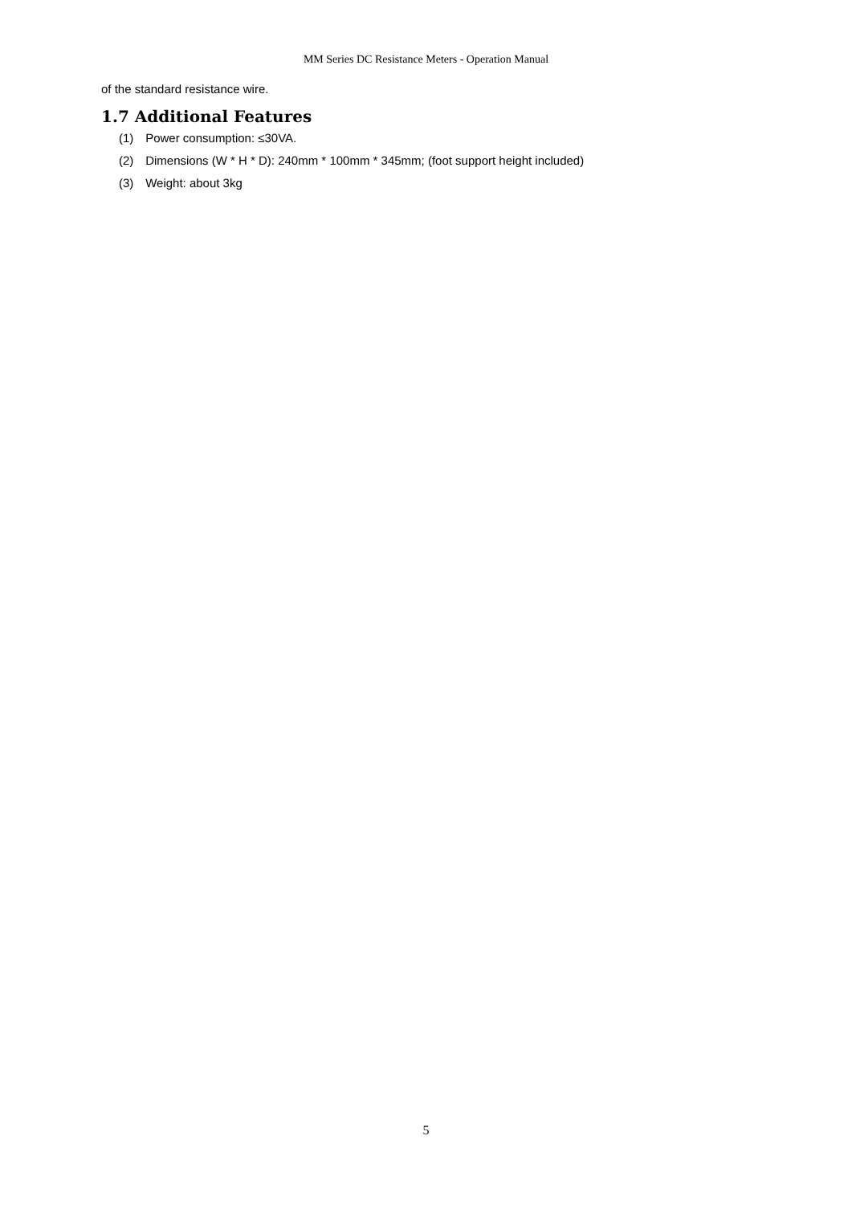MM Series DC Resistance Meters - Operation Manual
of the standard resistance wire.
1.7 Additional Features
(1) Power consumption: ≤30VA.
(2) Dimensions (W * H * D): 240mm * 100mm * 345mm; (foot support height included)
(3) Weight: about 3kg
5